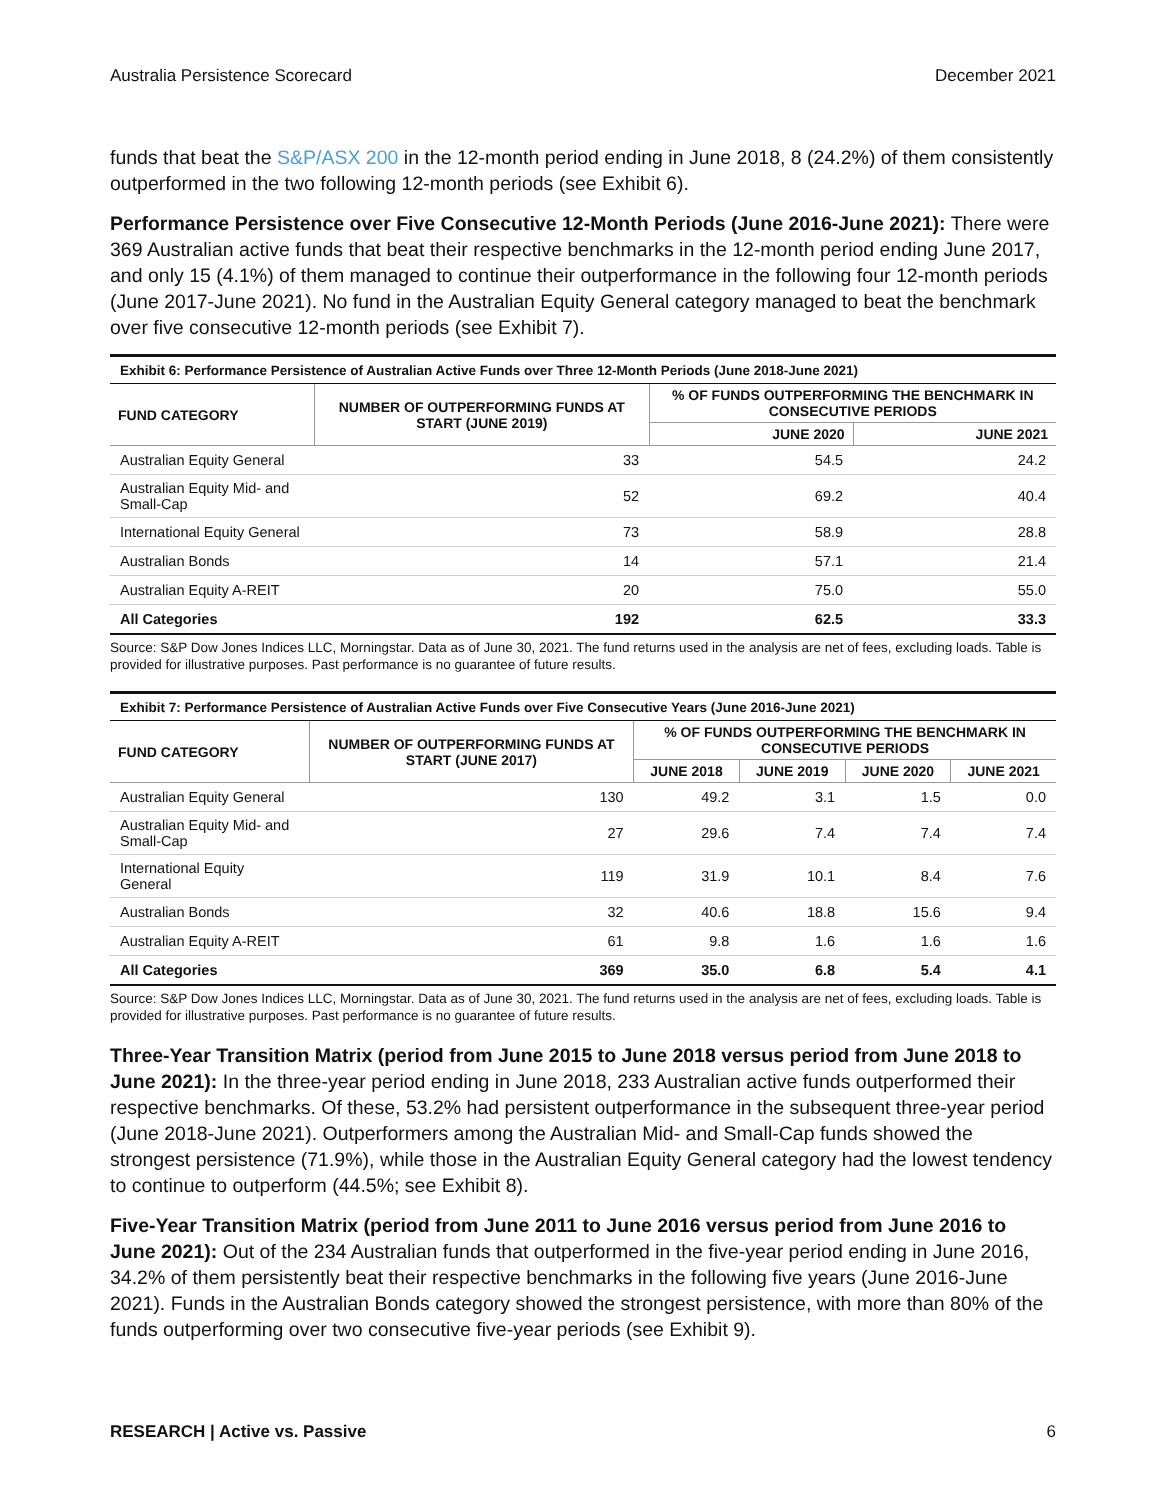Australia Persistence Scorecard December 2021
funds that beat the S&P/ASX 200 in the 12-month period ending in June 2018, 8 (24.2%) of them consistently outperformed in the two following 12-month periods (see Exhibit 6).
Performance Persistence over Five Consecutive 12-Month Periods (June 2016-June 2021): There were 369 Australian active funds that beat their respective benchmarks in the 12-month period ending June 2017, and only 15 (4.1%) of them managed to continue their outperformance in the following four 12-month periods (June 2017-June 2021). No fund in the Australian Equity General category managed to beat the benchmark over five consecutive 12-month periods (see Exhibit 7).
Exhibit 6: Performance Persistence of Australian Active Funds over Three 12-Month Periods (June 2018-June 2021)
| FUND CATEGORY | NUMBER OF OUTPERFORMING FUNDS AT START (JUNE 2019) | % OF FUNDS OUTPERFORMING THE BENCHMARK IN CONSECUTIVE PERIODS | |
| --- | --- | --- | --- |
| | | JUNE 2020 | JUNE 2021 |
| Australian Equity General | 33 | 54.5 | 24.2 |
| Australian Equity Mid- and Small-Cap | 52 | 69.2 | 40.4 |
| International Equity General | 73 | 58.9 | 28.8 |
| Australian Bonds | 14 | 57.1 | 21.4 |
| Australian Equity A-REIT | 20 | 75.0 | 55.0 |
| All Categories | 192 | 62.5 | 33.3 |
Source: S&P Dow Jones Indices LLC, Morningstar. Data as of June 30, 2021. The fund returns used in the analysis are net of fees, excluding loads. Table is provided for illustrative purposes. Past performance is no guarantee of future results.
Exhibit 7: Performance Persistence of Australian Active Funds over Five Consecutive Years (June 2016-June 2021)
| FUND CATEGORY | NUMBER OF OUTPERFORMING FUNDS AT START (JUNE 2017) | % OF FUNDS OUTPERFORMING THE BENCHMARK IN CONSECUTIVE PERIODS | | | |
| --- | --- | --- | --- | --- | --- |
| | | JUNE 2018 | JUNE 2019 | JUNE 2020 | JUNE 2021 |
| Australian Equity General | 130 | 49.2 | 3.1 | 1.5 | 0.0 |
| Australian Equity Mid- and Small-Cap | 27 | 29.6 | 7.4 | 7.4 | 7.4 |
| International Equity General | 119 | 31.9 | 10.1 | 8.4 | 7.6 |
| Australian Bonds | 32 | 40.6 | 18.8 | 15.6 | 9.4 |
| Australian Equity A-REIT | 61 | 9.8 | 1.6 | 1.6 | 1.6 |
| All Categories | 369 | 35.0 | 6.8 | 5.4 | 4.1 |
Source: S&P Dow Jones Indices LLC, Morningstar. Data as of June 30, 2021. The fund returns used in the analysis are net of fees, excluding loads. Table is provided for illustrative purposes. Past performance is no guarantee of future results.
Three-Year Transition Matrix (period from June 2015 to June 2018 versus period from June 2018 to June 2021): In the three-year period ending in June 2018, 233 Australian active funds outperformed their respective benchmarks. Of these, 53.2% had persistent outperformance in the subsequent three-year period (June 2018-June 2021). Outperformers among the Australian Mid- and Small-Cap funds showed the strongest persistence (71.9%), while those in the Australian Equity General category had the lowest tendency to continue to outperform (44.5%; see Exhibit 8).
Five-Year Transition Matrix (period from June 2011 to June 2016 versus period from June 2016 to June 2021): Out of the 234 Australian funds that outperformed in the five-year period ending in June 2016, 34.2% of them persistently beat their respective benchmarks in the following five years (June 2016-June 2021). Funds in the Australian Bonds category showed the strongest persistence, with more than 80% of the funds outperforming over two consecutive five-year periods (see Exhibit 9).
RESEARCH | Active vs. Passive 6